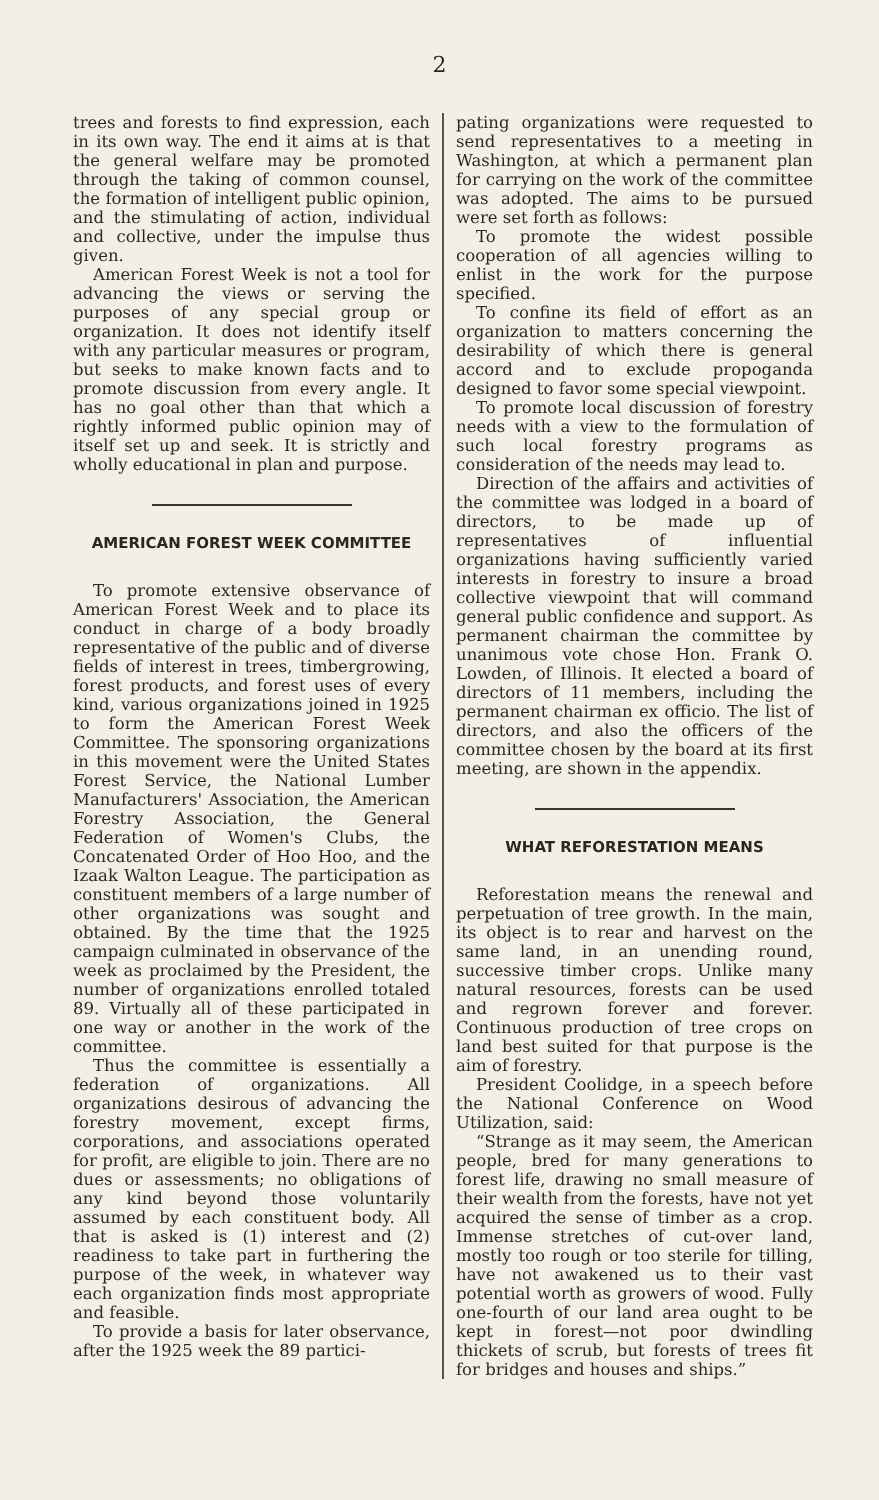2
trees and forests to find expression, each in its own way. The end it aims at is that the general welfare may be promoted through the taking of common counsel, the formation of intelligent public opinion, and the stimulating of action, individual and collective, under the impulse thus given.
American Forest Week is not a tool for advancing the views or serving the purposes of any special group or organization. It does not identify itself with any particular measures or program, but seeks to make known facts and to promote discussion from every angle. It has no goal other than that which a rightly informed public opinion may of itself set up and seek. It is strictly and wholly educational in plan and purpose.
AMERICAN FOREST WEEK COMMITTEE
To promote extensive observance of American Forest Week and to place its conduct in charge of a body broadly representative of the public and of diverse fields of interest in trees, timbergrowing, forest products, and forest uses of every kind, various organizations joined in 1925 to form the American Forest Week Committee. The sponsoring organizations in this movement were the United States Forest Service, the National Lumber Manufacturers' Association, the American Forestry Association, the General Federation of Women's Clubs, the Concatenated Order of Hoo Hoo, and the Izaak Walton League. The participation as constituent members of a large number of other organizations was sought and obtained. By the time that the 1925 campaign culminated in observance of the week as proclaimed by the President, the number of organizations enrolled totaled 89. Virtually all of these participated in one way or another in the work of the committee.
Thus the committee is essentially a federation of organizations. All organizations desirous of advancing the forestry movement, except firms, corporations, and associations operated for profit, are eligible to join. There are no dues or assessments; no obligations of any kind beyond those voluntarily assumed by each constituent body. All that is asked is (1) interest and (2) readiness to take part in furthering the purpose of the week, in whatever way each organization finds most appropriate and feasible.
To provide a basis for later observance, after the 1925 week the 89 partici-
pating organizations were requested to send representatives to a meeting in Washington, at which a permanent plan for carrying on the work of the committee was adopted. The aims to be pursued were set forth as follows:
To promote the widest possible cooperation of all agencies willing to enlist in the work for the purpose specified.
To confine its field of effort as an organization to matters concerning the desirability of which there is general accord and to exclude propoganda designed to favor some special viewpoint.
To promote local discussion of forestry needs with a view to the formulation of such local forestry programs as consideration of the needs may lead to.
Direction of the affairs and activities of the committee was lodged in a board of directors, to be made up of representatives of influential organizations having sufficiently varied interests in forestry to insure a broad collective viewpoint that will command general public confidence and support. As permanent chairman the committee by unanimous vote chose Hon. Frank O. Lowden, of Illinois. It elected a board of directors of 11 members, including the permanent chairman ex officio. The list of directors, and also the officers of the committee chosen by the board at its first meeting, are shown in the appendix.
WHAT REFORESTATION MEANS
Reforestation means the renewal and perpetuation of tree growth. In the main, its object is to rear and harvest on the same land, in an unending round, successive timber crops. Unlike many natural resources, forests can be used and regrown forever and forever. Continuous production of tree crops on land best suited for that purpose is the aim of forestry.
President Coolidge, in a speech before the National Conference on Wood Utilization, said:
“Strange as it may seem, the American people, bred for many generations to forest life, drawing no small measure of their wealth from the forests, have not yet acquired the sense of timber as a crop. Immense stretches of cut-over land, mostly too rough or too sterile for tilling, have not awakened us to their vast potential worth as growers of wood. Fully one-fourth of our land area ought to be kept in forest—not poor dwindling thickets of scrub, but forests of trees fit for bridges and houses and ships.”